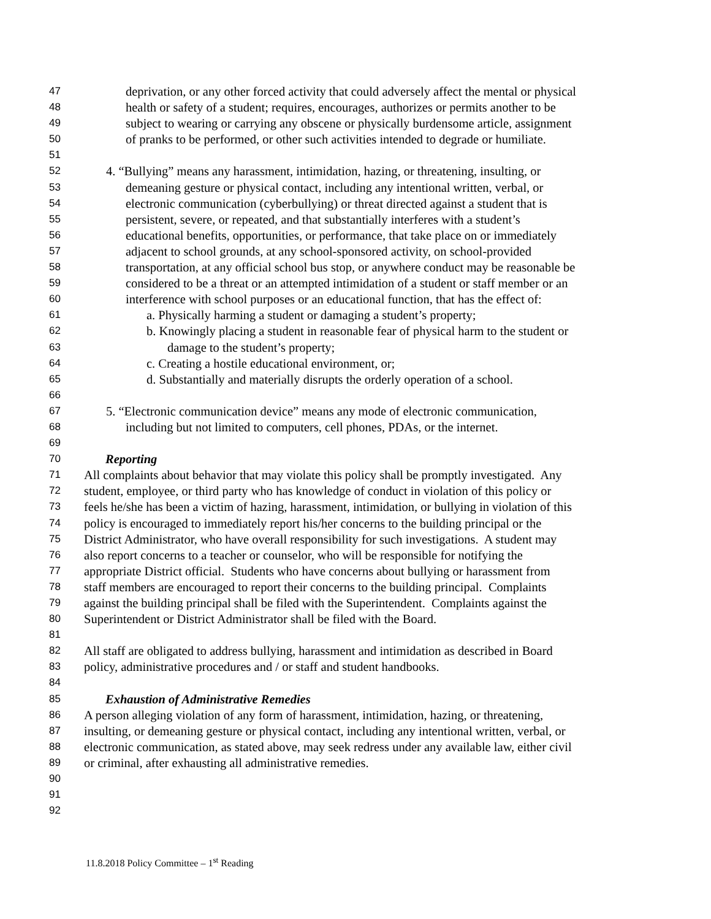47 deprivation, or any other forced activity that could adversely affect the mental or physical
48 health or safety of a student; requires, encourages, authorizes or permits another to be
49 subject to wearing or carrying any obscene or physically burdensome article, assignment
50 of pranks to be performed, or other such activities intended to degrade or humiliate.
51
52 4. “Bullying” means any harassment, intimidation, hazing, or threatening, insulting, or
53 demeaning gesture or physical contact, including any intentional written, verbal, or
54 electronic communication (cyberbullying) or threat directed against a student that is
55 persistent, severe, or repeated, and that substantially interferes with a student’s
56 educational benefits, opportunities, or performance, that take place on or immediately
57 adjacent to school grounds, at any school-sponsored activity, on school-provided
58 transportation, at any official school bus stop, or anywhere conduct may be reasonable be
59 considered to be a threat or an attempted intimidation of a student or staff member or an
60 interference with school purposes or an educational function, that has the effect of:
61 a. Physically harming a student or damaging a student’s property;
62 b. Knowingly placing a student in reasonable fear of physical harm to the student or
63 damage to the student’s property;
64 c. Creating a hostile educational environment, or;
65 d. Substantially and materially disrupts the orderly operation of a school.
66
67 5. “Electronic communication device” means any mode of electronic communication,
68 including but not limited to computers, cell phones, PDAs, or the internet.
69
70 Reporting
71 All complaints about behavior that may violate this policy shall be promptly investigated. Any
72 student, employee, or third party who has knowledge of conduct in violation of this policy or
73 feels he/she has been a victim of hazing, harassment, intimidation, or bullying in violation of this
74 policy is encouraged to immediately report his/her concerns to the building principal or the
75 District Administrator, who have overall responsibility for such investigations. A student may
76 also report concerns to a teacher or counselor, who will be responsible for notifying the
77 appropriate District official. Students who have concerns about bullying or harassment from
78 staff members are encouraged to report their concerns to the building principal. Complaints
79 against the building principal shall be filed with the Superintendent. Complaints against the
80 Superintendent or District Administrator shall be filed with the Board.
81
82 All staff are obligated to address bullying, harassment and intimidation as described in Board
83 policy, administrative procedures and / or staff and student handbooks.
84
85 Exhaustion of Administrative Remedies
86 A person alleging violation of any form of harassment, intimidation, hazing, or threatening,
87 insulting, or demeaning gesture or physical contact, including any intentional written, verbal, or
88 electronic communication, as stated above, may seek redress under any available law, either civil
89 or criminal, after exhausting all administrative remedies.
90
91
92
11.8.2018 Policy Committee – 1<sup>st</sup> Reading